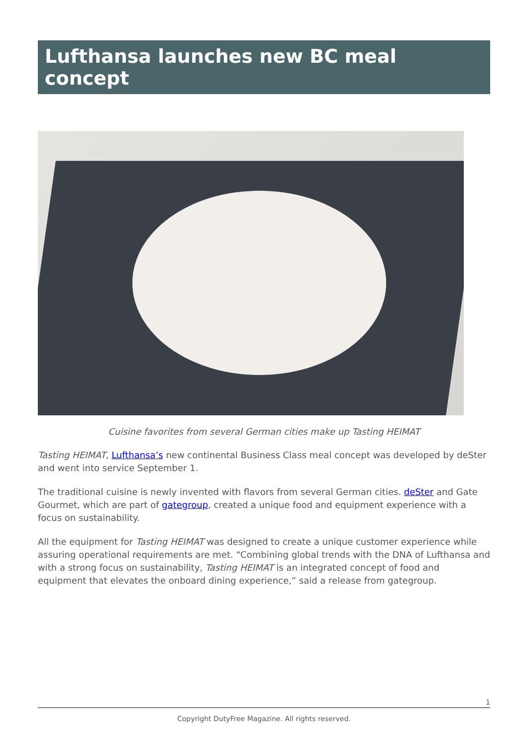Lufthansa launches new BC meal concept
Cuisine favorites from several German cities make up Tasting HEIMAT
Tasting HEIMAT, Lufthansa’s new continental Business Class meal concept was developed by deSter and went into service September 1.
The traditional cuisine is newly invented with flavors from several German cities. deSter and Gate Gourmet, which are part of gategroup, created a unique food and equipment experience with a focus on sustainability.
All the equipment for Tasting HEIMAT was designed to create a unique customer experience while assuring operational requirements are met. “Combining global trends with the DNA of Lufthansa and with a strong focus on sustainability, Tasting HEIMAT is an integrated concept of food and equipment that elevates the onboard dining experience,” said a release from gategroup.
1
Copyright DutyFree Magazine. All rights reserved.